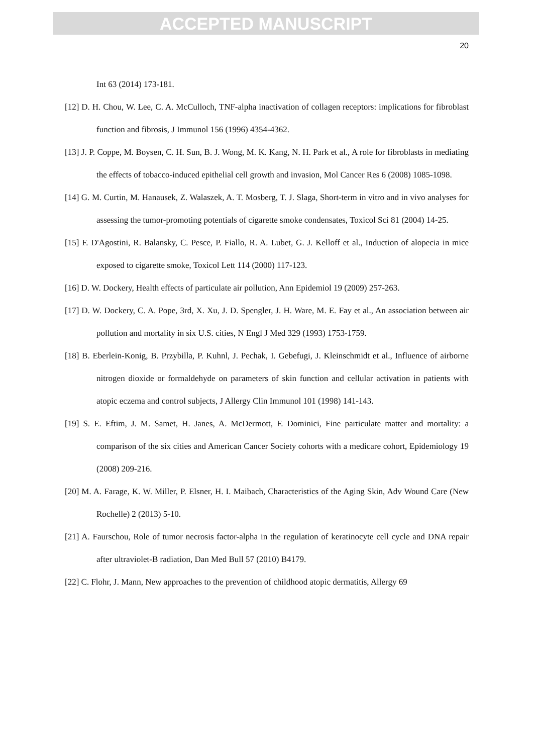ACCEPTED MANUSCRIPT
20
Int 63 (2014) 173-181.
[12] D. H. Chou, W. Lee, C. A. McCulloch, TNF-alpha inactivation of collagen receptors: implications for fibroblast function and fibrosis, J Immunol 156 (1996) 4354-4362.
[13] J. P. Coppe, M. Boysen, C. H. Sun, B. J. Wong, M. K. Kang, N. H. Park et al., A role for fibroblasts in mediating the effects of tobacco-induced epithelial cell growth and invasion, Mol Cancer Res 6 (2008) 1085-1098.
[14] G. M. Curtin, M. Hanausek, Z. Walaszek, A. T. Mosberg, T. J. Slaga, Short-term in vitro and in vivo analyses for assessing the tumor-promoting potentials of cigarette smoke condensates, Toxicol Sci 81 (2004) 14-25.
[15] F. D'Agostini, R. Balansky, C. Pesce, P. Fiallo, R. A. Lubet, G. J. Kelloff et al., Induction of alopecia in mice exposed to cigarette smoke, Toxicol Lett 114 (2000) 117-123.
[16] D. W. Dockery, Health effects of particulate air pollution, Ann Epidemiol 19 (2009) 257-263.
[17] D. W. Dockery, C. A. Pope, 3rd, X. Xu, J. D. Spengler, J. H. Ware, M. E. Fay et al., An association between air pollution and mortality in six U.S. cities, N Engl J Med 329 (1993) 1753-1759.
[18] B. Eberlein-Konig, B. Przybilla, P. Kuhnl, J. Pechak, I. Gebefugi, J. Kleinschmidt et al., Influence of airborne nitrogen dioxide or formaldehyde on parameters of skin function and cellular activation in patients with atopic eczema and control subjects, J Allergy Clin Immunol 101 (1998) 141-143.
[19] S. E. Eftim, J. M. Samet, H. Janes, A. McDermott, F. Dominici, Fine particulate matter and mortality: a comparison of the six cities and American Cancer Society cohorts with a medicare cohort, Epidemiology 19 (2008) 209-216.
[20] M. A. Farage, K. W. Miller, P. Elsner, H. I. Maibach, Characteristics of the Aging Skin, Adv Wound Care (New Rochelle) 2 (2013) 5-10.
[21] A. Faurschou, Role of tumor necrosis factor-alpha in the regulation of keratinocyte cell cycle and DNA repair after ultraviolet-B radiation, Dan Med Bull 57 (2010) B4179.
[22] C. Flohr, J. Mann, New approaches to the prevention of childhood atopic dermatitis, Allergy 69